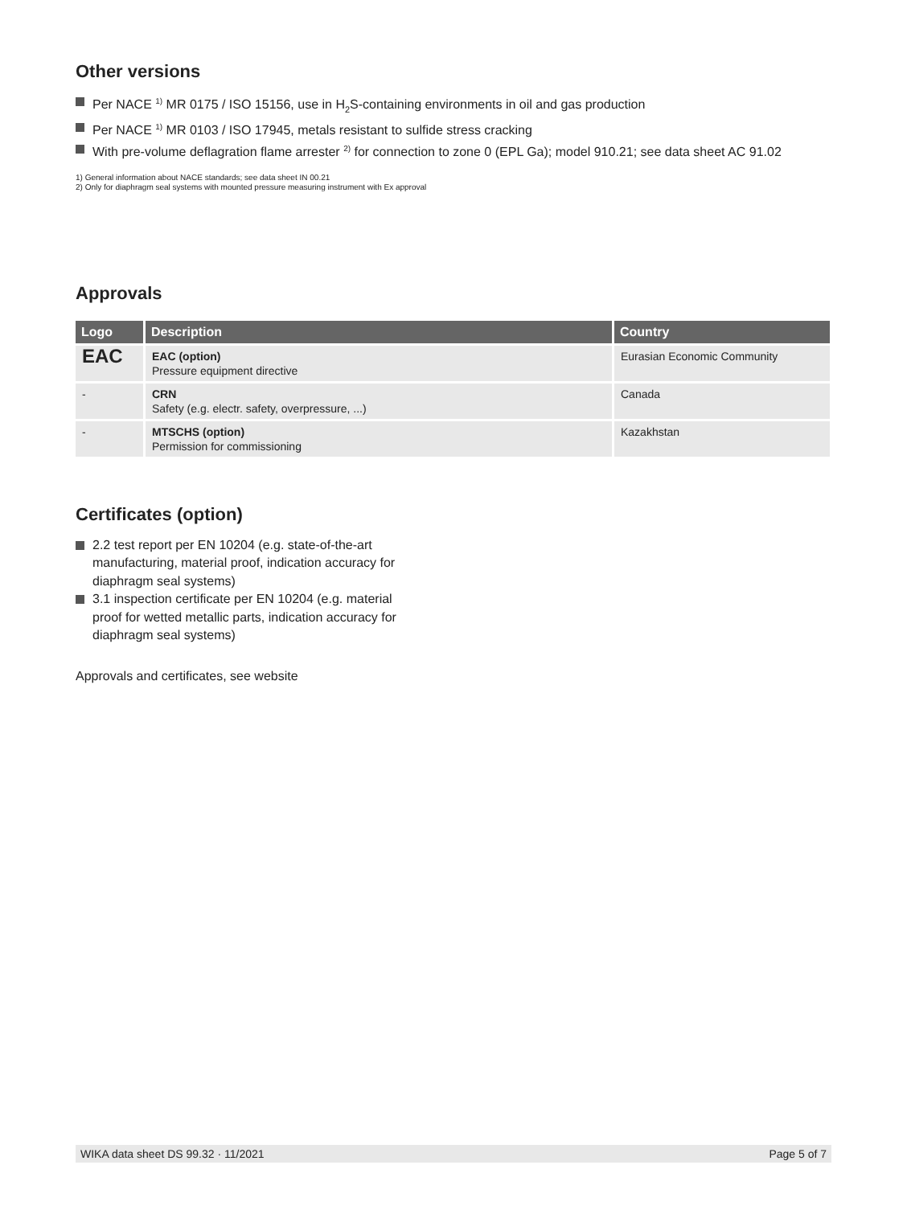Other versions
Per NACE <sup>1)</sup> MR 0175 / ISO 15156, use in H<sub>2</sub>S-containing environments in oil and gas production
Per NACE <sup>1)</sup> MR 0103 / ISO 17945, metals resistant to sulfide stress cracking
With pre-volume deflagration flame arrester <sup>2)</sup> for connection to zone 0 (EPL Ga); model 910.21; see data sheet AC 91.02
1) General information about NACE standards; see data sheet IN 00.21
2) Only for diaphragm seal systems with mounted pressure measuring instrument with Ex approval
Approvals
| Logo | Description | Country |
| --- | --- | --- |
| EAC | EAC (option) Pressure equipment directive | Eurasian Economic Community |
| - | CRN Safety (e.g. electr. safety, overpressure, ...) | Canada |
| - | MTSCHS (option) Permission for commissioning | Kazakhstan |
Certificates (option)
2.2 test report per EN 10204 (e.g. state-of-the-art manufacturing, material proof, indication accuracy for diaphragm seal systems)
3.1 inspection certificate per EN 10204 (e.g. material proof for wetted metallic parts, indication accuracy for diaphragm seal systems)
Approvals and certificates, see website
WIKA data sheet DS 99.32 · 11/2021 Page 5 of 7